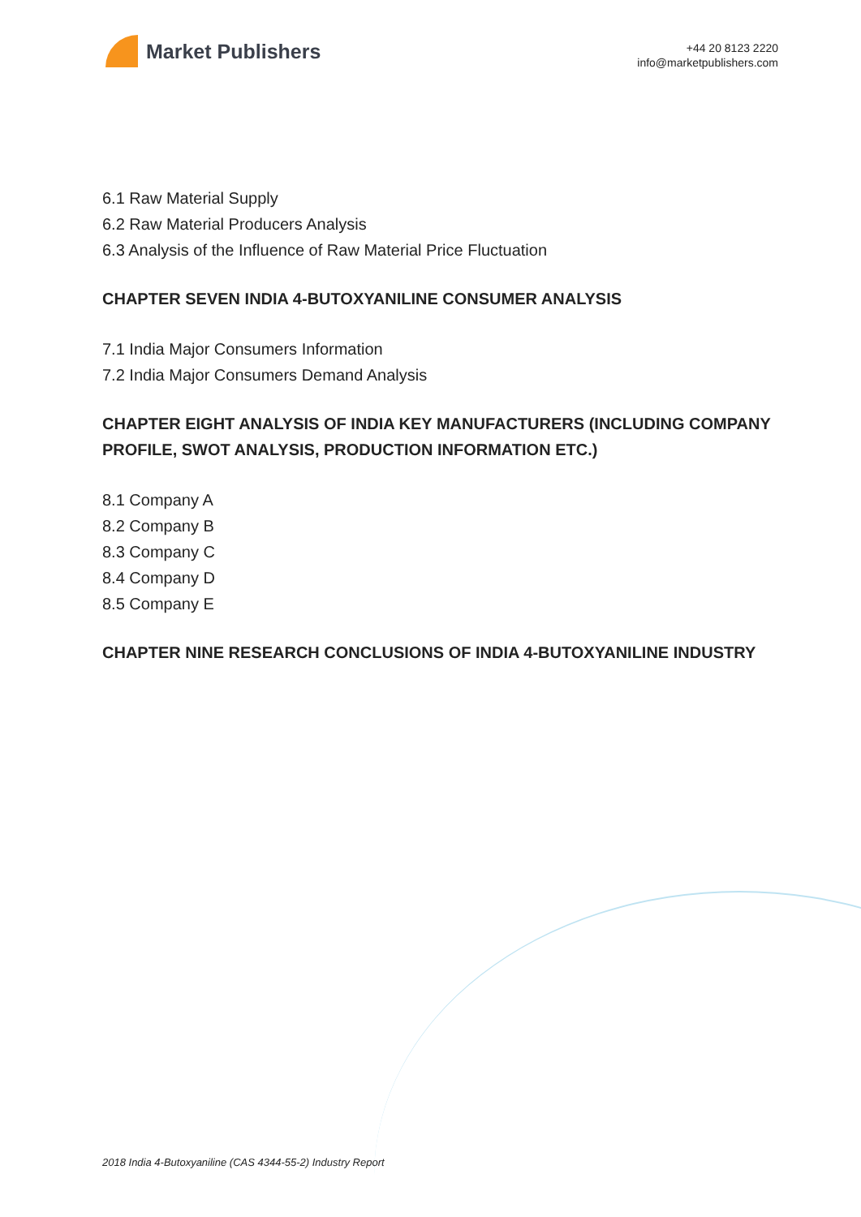Market Publishers
+44 20 8123 2220
info@marketpublishers.com
6.1 Raw Material Supply
6.2 Raw Material Producers Analysis
6.3 Analysis of the Influence of Raw Material Price Fluctuation
CHAPTER SEVEN INDIA 4-BUTOXYANILINE CONSUMER ANALYSIS
7.1 India Major Consumers Information
7.2 India Major Consumers Demand Analysis
CHAPTER EIGHT ANALYSIS OF INDIA KEY MANUFACTURERS (INCLUDING COMPANY PROFILE, SWOT ANALYSIS, PRODUCTION INFORMATION ETC.)
8.1 Company A
8.2 Company B
8.3 Company C
8.4 Company D
8.5 Company E
CHAPTER NINE RESEARCH CONCLUSIONS OF INDIA 4-BUTOXYANILINE INDUSTRY
2018 India 4-Butoxyaniline (CAS 4344-55-2) Industry Report